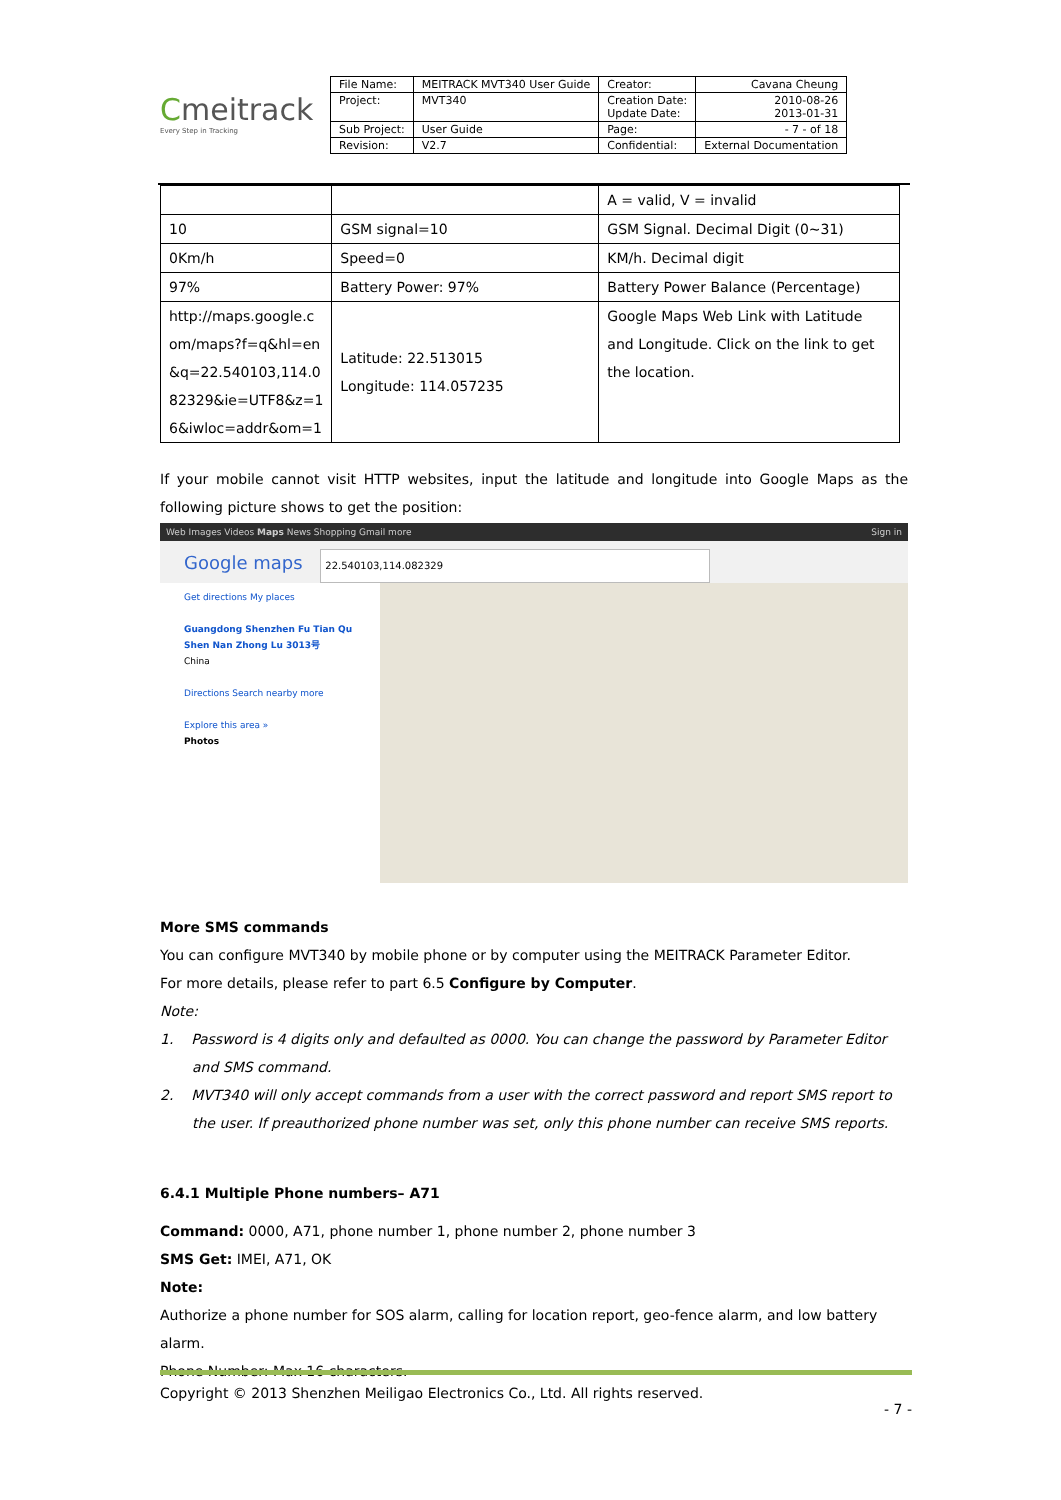Cmeitrack
Every Step in Tracking
| File Name: | MEITRACK MVT340 User Guide | Creator: | Cavana Cheung |
| Project: | MVT340 | Creation Date: Update Date: | 2010-08-26 2013-01-31 |
| Sub Project: | User Guide | Page: | - 7 - of 18 |
| Revision: | V2.7 | Confidential: | External Documentation |
| | | A = valid, V = invalid |
| 10 | GSM signal=10 | GSM Signal. Decimal Digit (0~31) |
| 0Km/h | Speed=0 | KM/h. Decimal digit |
| 97% | Battery Power: 97% | Battery Power Balance (Percentage) |
| http://maps.google.c om/maps?f=q&hl=en &q=22.540103,114.0 82329&ie=UTF8&z=1 6&iwloc=addr&om=1 | Latitude: 22.513015 Longitude: 114.057235 | Google Maps Web Link with Latitude and Longitude. Click on the link to get the location. |
If your mobile cannot visit HTTP websites, input the latitude and longitude into Google Maps as the following picture shows to get the position:
Web Images Videos Maps News Shopping Gmail more Sign in
Google maps 22.540103,114.082329
Get directions My places
Guangdong Shenzhen Fu Tian Qu Shen Nan Zhong Lu 3013号
China
Directions Search nearby more
Explore this area »
Photos
More SMS commands
You can configure MVT340 by mobile phone or by computer using the MEITRACK Parameter Editor.
For more details, please refer to part 6.5 Configure by Computer.
Note:
1. Password is 4 digits only and defaulted as 0000. You can change the password by Parameter Editor and SMS command.
2. MVT340 will only accept commands from a user with the correct password and report SMS report to the user. If preauthorized phone number was set, only this phone number can receive SMS reports.
6.4.1 Multiple Phone numbers– A71
Command: 0000, A71, phone number 1, phone number 2, phone number 3
SMS Get: IMEI, A71, OK
Note:
Authorize a phone number for SOS alarm, calling for location report, geo-fence alarm, and low battery alarm.
Phone Number: Max 16 characters.
Copyright © 2013 Shenzhen Meiligao Electronics Co., Ltd. All rights reserved.
- 7 -